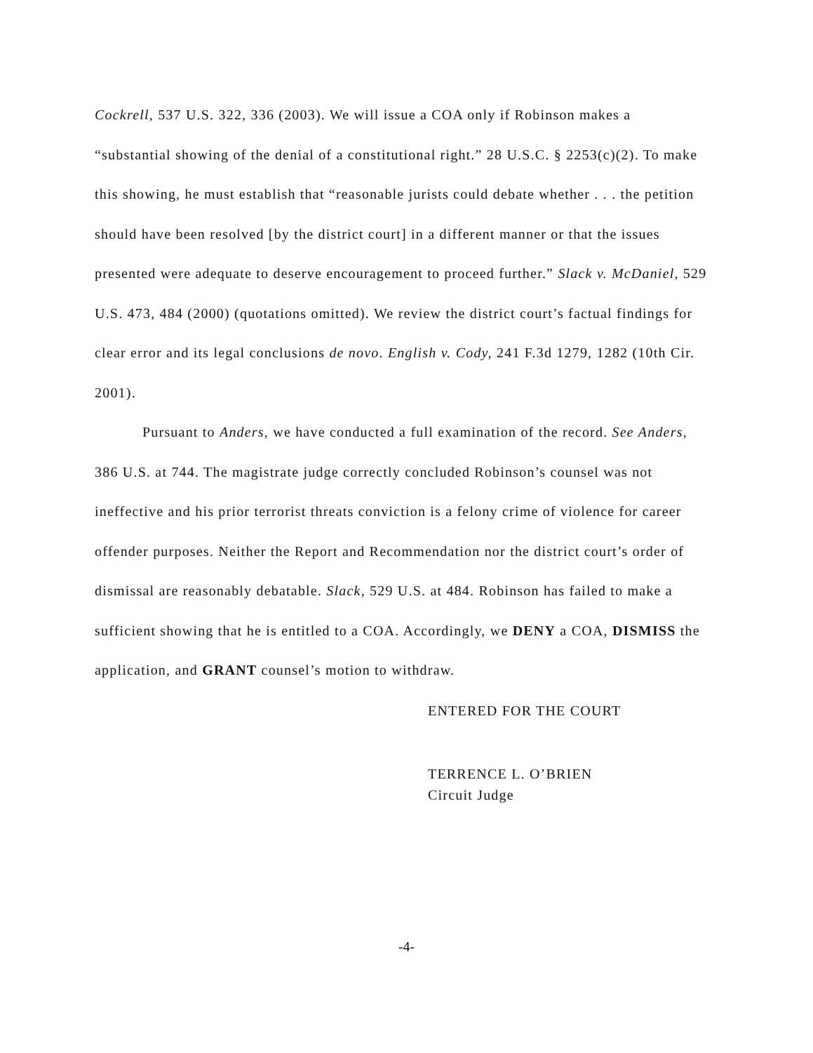Cockrell, 537 U.S. 322, 336 (2003). We will issue a COA only if Robinson makes a “substantial showing of the denial of a constitutional right.” 28 U.S.C. § 2253(c)(2). To make this showing, he must establish that “reasonable jurists could debate whether . . . the petition should have been resolved [by the district court] in a different manner or that the issues presented were adequate to deserve encouragement to proceed further.” Slack v. McDaniel, 529 U.S. 473, 484 (2000) (quotations omitted). We review the district court’s factual findings for clear error and its legal conclusions de novo. English v. Cody, 241 F.3d 1279, 1282 (10th Cir. 2001).
Pursuant to Anders, we have conducted a full examination of the record. See Anders, 386 U.S. at 744. The magistrate judge correctly concluded Robinson’s counsel was not ineffective and his prior terrorist threats conviction is a felony crime of violence for career offender purposes. Neither the Report and Recommendation nor the district court’s order of dismissal are reasonably debatable. Slack, 529 U.S. at 484. Robinson has failed to make a sufficient showing that he is entitled to a COA. Accordingly, we DENY a COA, DISMISS the application, and GRANT counsel’s motion to withdraw.
ENTERED FOR THE COURT
TERRENCE L. O’BRIEN
Circuit Judge
-4-